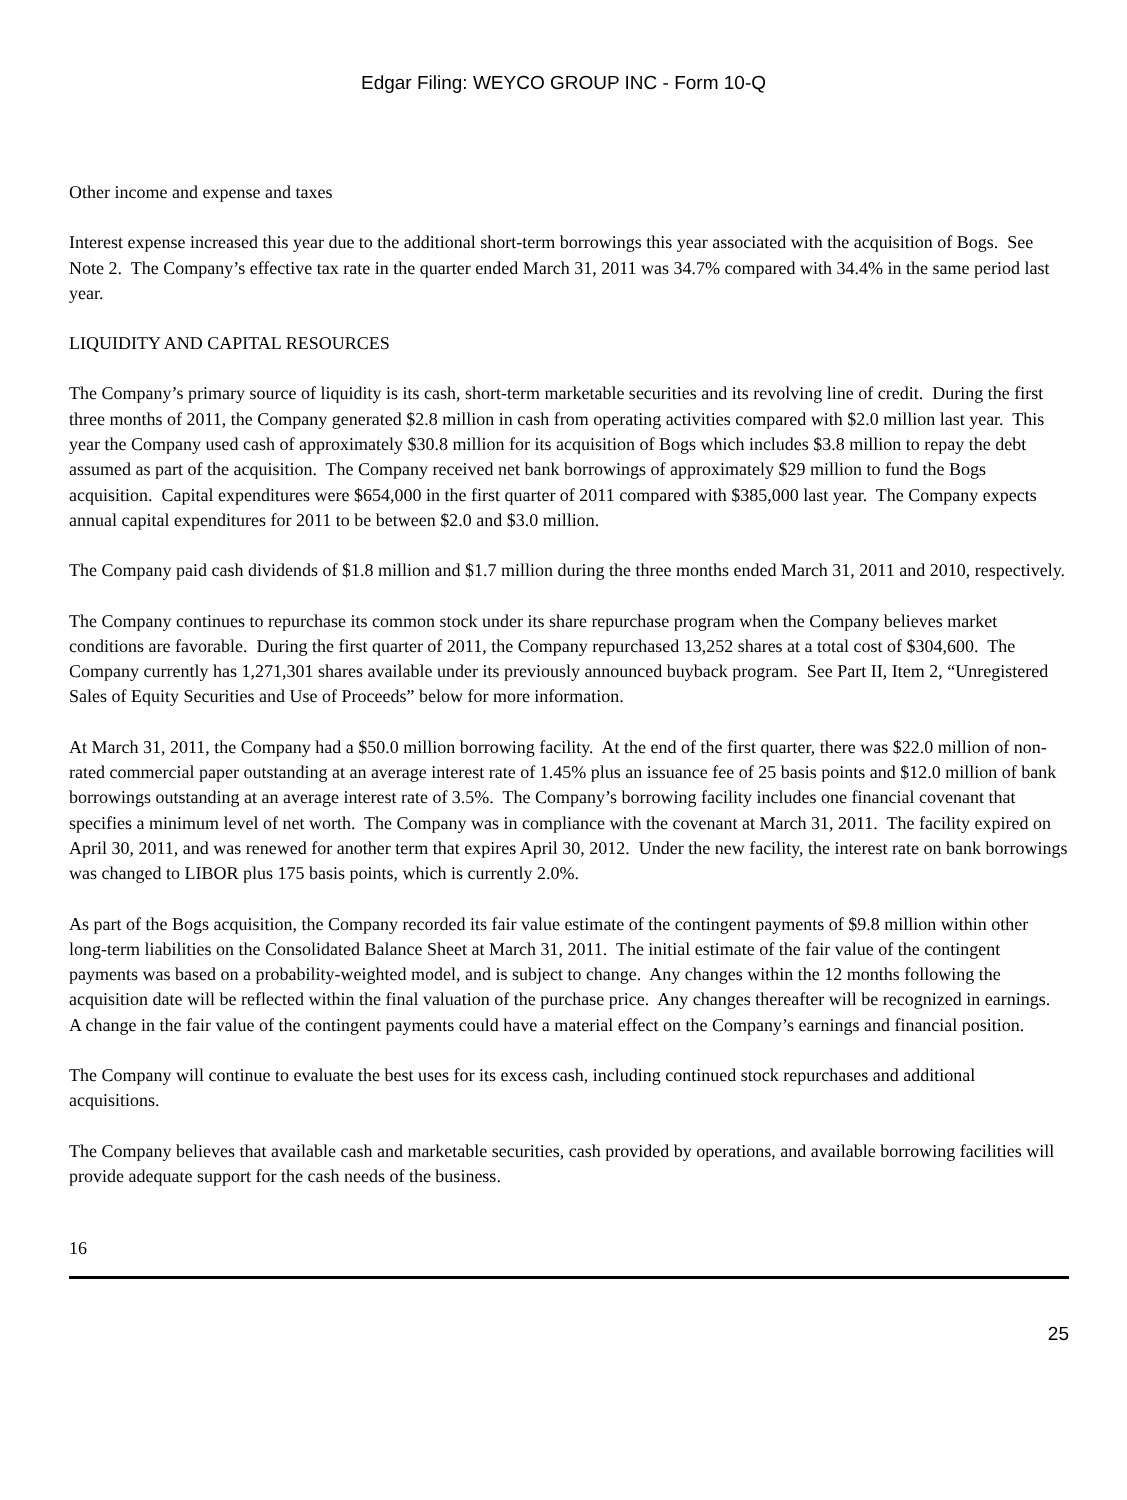Edgar Filing: WEYCO GROUP INC - Form 10-Q
Other income and expense and taxes
Interest expense increased this year due to the additional short-term borrowings this year associated with the acquisition of Bogs. See Note 2. The Company’s effective tax rate in the quarter ended March 31, 2011 was 34.7% compared with 34.4% in the same period last year.
LIQUIDITY AND CAPITAL RESOURCES
The Company’s primary source of liquidity is its cash, short-term marketable securities and its revolving line of credit. During the first three months of 2011, the Company generated $2.8 million in cash from operating activities compared with $2.0 million last year. This year the Company used cash of approximately $30.8 million for its acquisition of Bogs which includes $3.8 million to repay the debt assumed as part of the acquisition. The Company received net bank borrowings of approximately $29 million to fund the Bogs acquisition. Capital expenditures were $654,000 in the first quarter of 2011 compared with $385,000 last year. The Company expects annual capital expenditures for 2011 to be between $2.0 and $3.0 million.
The Company paid cash dividends of $1.8 million and $1.7 million during the three months ended March 31, 2011 and 2010, respectively.
The Company continues to repurchase its common stock under its share repurchase program when the Company believes market conditions are favorable. During the first quarter of 2011, the Company repurchased 13,252 shares at a total cost of $304,600. The Company currently has 1,271,301 shares available under its previously announced buyback program. See Part II, Item 2, “Unregistered Sales of Equity Securities and Use of Proceeds” below for more information.
At March 31, 2011, the Company had a $50.0 million borrowing facility. At the end of the first quarter, there was $22.0 million of non-rated commercial paper outstanding at an average interest rate of 1.45% plus an issuance fee of 25 basis points and $12.0 million of bank borrowings outstanding at an average interest rate of 3.5%. The Company’s borrowing facility includes one financial covenant that specifies a minimum level of net worth. The Company was in compliance with the covenant at March 31, 2011. The facility expired on April 30, 2011, and was renewed for another term that expires April 30, 2012. Under the new facility, the interest rate on bank borrowings was changed to LIBOR plus 175 basis points, which is currently 2.0%.
As part of the Bogs acquisition, the Company recorded its fair value estimate of the contingent payments of $9.8 million within other long-term liabilities on the Consolidated Balance Sheet at March 31, 2011. The initial estimate of the fair value of the contingent payments was based on a probability-weighted model, and is subject to change. Any changes within the 12 months following the acquisition date will be reflected within the final valuation of the purchase price. Any changes thereafter will be recognized in earnings. A change in the fair value of the contingent payments could have a material effect on the Company’s earnings and financial position.
The Company will continue to evaluate the best uses for its excess cash, including continued stock repurchases and additional acquisitions.
The Company believes that available cash and marketable securities, cash provided by operations, and available borrowing facilities will provide adequate support for the cash needs of the business.
16
25